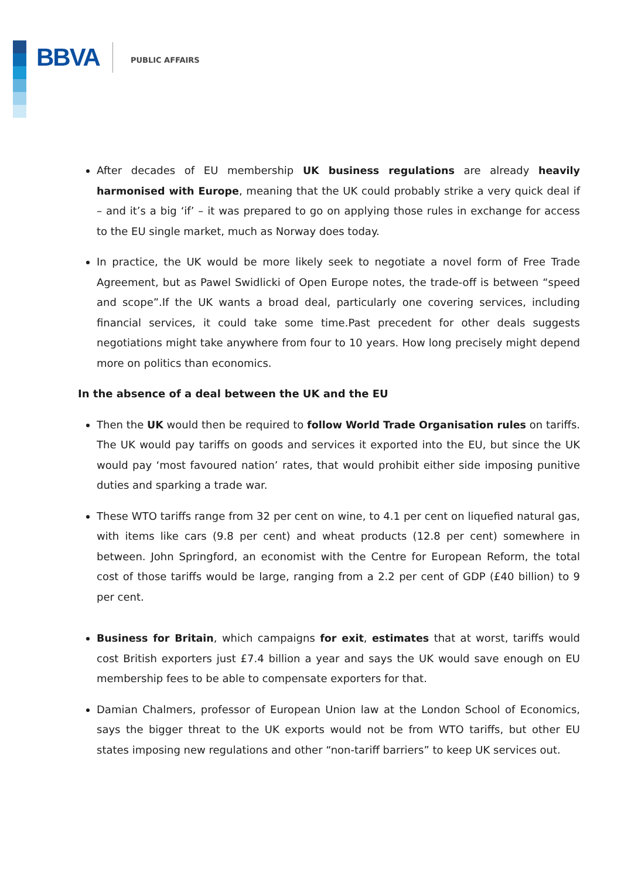BBVA PUBLIC AFFAIRS
After decades of EU membership UK business regulations are already heavily harmonised with Europe, meaning that the UK could probably strike a very quick deal if – and it’s a big ‘if’ – it was prepared to go on applying those rules in exchange for access to the EU single market, much as Norway does today.
In practice, the UK would be more likely seek to negotiate a novel form of Free Trade Agreement, but as Pawel Swidlicki of Open Europe notes, the trade-off is between “speed and scope”.If the UK wants a broad deal, particularly one covering services, including financial services, it could take some time.Past precedent for other deals suggests negotiations might take anywhere from four to 10 years. How long precisely might depend more on politics than economics.
In the absence of a deal between the UK and the EU
Then the UK would then be required to follow World Trade Organisation rules on tariffs. The UK would pay tariffs on goods and services it exported into the EU, but since the UK would pay ‘most favoured nation’ rates, that would prohibit either side imposing punitive duties and sparking a trade war.
These WTO tariffs range from 32 per cent on wine, to 4.1 per cent on liquefied natural gas, with items like cars (9.8 per cent) and wheat products (12.8 per cent) somewhere in between. John Springford, an economist with the Centre for European Reform, the total cost of those tariffs would be large, ranging from a 2.2 per cent of GDP (£40 billion) to 9 per cent.
Business for Britain, which campaigns for exit, estimates that at worst, tariffs would cost British exporters just £7.4 billion a year and says the UK would save enough on EU membership fees to be able to compensate exporters for that.
Damian Chalmers, professor of European Union law at the London School of Economics, says the bigger threat to the UK exports would not be from WTO tariffs, but other EU states imposing new regulations and other “non-tariff barriers” to keep UK services out.